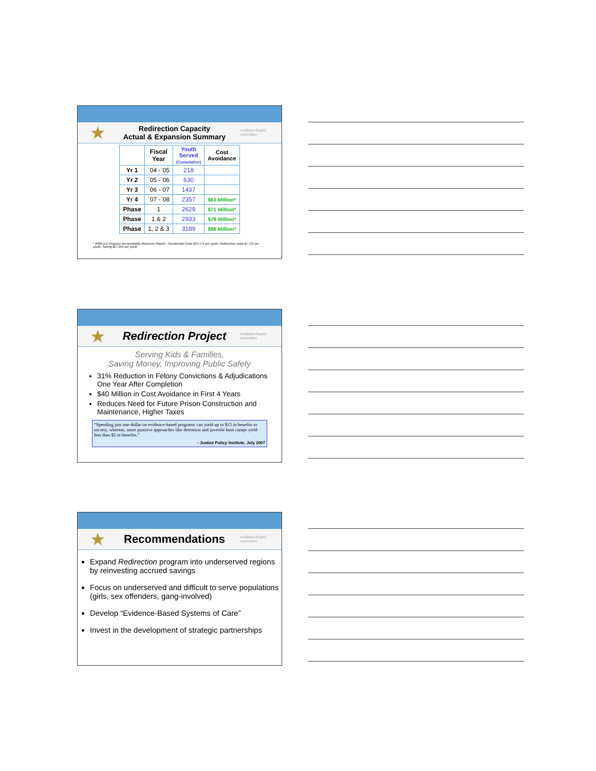★ Redirection Capacity
Actual & Expansion Summary evidence-based associates
| | Fiscal Year | Youth Served (Cumulative) | Cost Avoidance |
| --- | --- | --- | --- |
| Yr 1 | `04 -`05 | 218 | |
| Yr 2 | `05 -`06 | 630 | |
| Yr 3 | `06 -`07 | 1437 | |
| Yr 4 | `07 -`08 | 2357 | $63 Million* |
| Phase | 1 | 2629 | $71 Million* |
| Phase | 1 & 2 | 2933 | $79 Million* |
| Phase | 1, 2 & 3 | 3189 | $86 Million* |
* 2008 DJJ Program Accountability Measures Report – Residential Costs $34,774 per youth, Redirection costs $7,715 per youth, Saving $27,059 per youth
★ Redirection Project evidence-based associates
Serving Kids & Families,
Saving Money, Improving Public Safety
31% Reduction in Felony Convictions & Adjudications One Year After Completion
$40 Million in Cost Avoidance in First 4 Years
Reduces Need for Future Prison Construction and Maintenance, Higher Taxes
“Spending just one dollar on evidence-based programs can yield up to $15 in benefits to society, whereas, more punitive approaches like detention and juvenile boot camps yield less than $2 in benefits.”
- Justice Policy Institute, July 2007
★ Recommendations evidence-based associates
Expand Redirection program into underserved regions by reinvesting accrued savings
Focus on underserved and difficult to serve populations (girls, sex offenders, gang-involved)
Develop “Evidence-Based Systems of Care”
Invest in the development of strategic partnerships